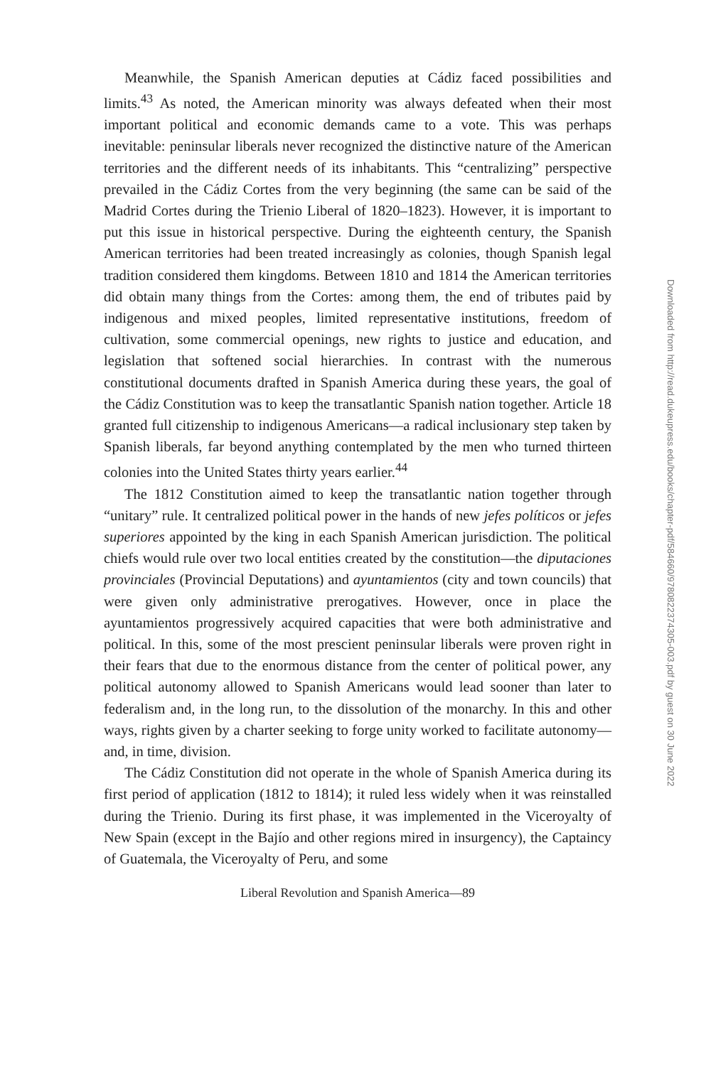Meanwhile, the Spanish American deputies at Cádiz faced possibilities and limits.<sup>43</sup> As noted, the American minority was always defeated when their most important political and economic demands came to a vote. This was perhaps inevitable: peninsular liberals never recognized the distinctive nature of the American territories and the different needs of its inhabitants. This “centralizing” perspective prevailed in the Cádiz Cortes from the very beginning (the same can be said of the Madrid Cortes during the Trienio Liberal of 1820–1823). However, it is important to put this issue in historical perspective. During the eighteenth century, the Spanish American territories had been treated increasingly as colonies, though Spanish legal tradition considered them kingdoms. Between 1810 and 1814 the American territories did obtain many things from the Cortes: among them, the end of tributes paid by indigenous and mixed peoples, limited representative institutions, freedom of cultivation, some commercial openings, new rights to justice and education, and legislation that softened social hierarchies. In contrast with the numerous constitutional documents drafted in Spanish America during these years, the goal of the Cádiz Constitution was to keep the transatlantic Spanish nation together. Article 18 granted full citizenship to indigenous Americans—a radical inclusionary step taken by Spanish liberals, far beyond anything contemplated by the men who turned thirteen colonies into the United States thirty years earlier.<sup>44</sup>
The 1812 Constitution aimed to keep the transatlantic nation together through “unitary” rule. It centralized political power in the hands of new jefes políticos or jefes superiores appointed by the king in each Spanish American jurisdiction. The political chiefs would rule over two local entities created by the constitution—the diputaciones provinciales (Provincial Deputations) and ayuntamientos (city and town councils) that were given only administrative prerogatives. However, once in place the ayuntamientos progressively acquired capacities that were both administrative and political. In this, some of the most prescient peninsular liberals were proven right in their fears that due to the enormous distance from the center of political power, any political autonomy allowed to Spanish Americans would lead sooner than later to federalism and, in the long run, to the dissolution of the monarchy. In this and other ways, rights given by a charter seeking to forge unity worked to facilitate autonomy—and, in time, division.
The Cádiz Constitution did not operate in the whole of Spanish America during its first period of application (1812 to 1814); it ruled less widely when it was reinstalled during the Trienio. During its first phase, it was implemented in the Viceroyalty of New Spain (except in the Bajío and other regions mired in insurgency), the Captaincy of Guatemala, the Viceroyalty of Peru, and some
Liberal Revolution and Spanish America—89
Downloaded from http://read.dukeupress.edu/books/chapter-pdf/584660/9780822374305-003.pdf by guest on 30 June 2022